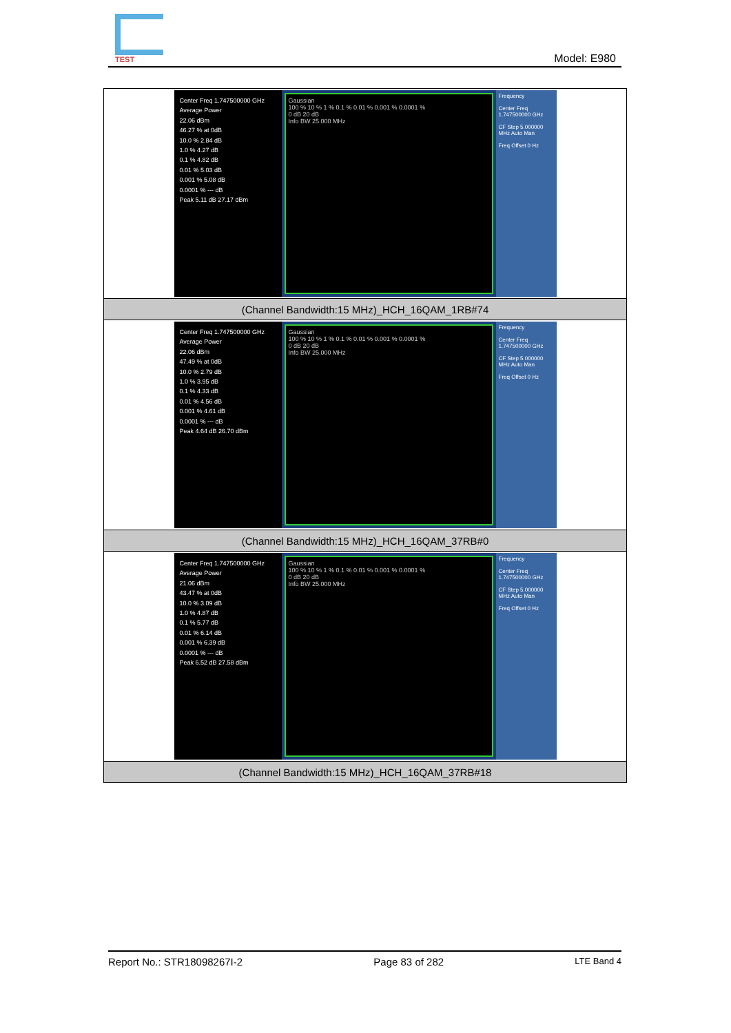TEST
Model: E980
| Center Freq 1.747500000 GHz Average Power 22.06 dBm 46.27 % at 0dB 10.0 % 2.84 dB 1.0 % 4.27 dB 0.1 % 4.82 dB 0.01 % 5.03 dB 0.001 % 5.08 dB 0.0001 % --- dB Peak 5.11 dB 27.17 dBm Gaussian 100 % 10 % 1 % 0.1 % 0.01 % 0.001 % 0.0001 % 0 dB 20 dB Info BW 25.000 MHz Frequency Center Freq 1.747500000 GHz CF Step 5.000000 MHz Auto Man Freq Offset 0 Hz |
| (Channel Bandwidth:15 MHz)_HCH_16QAM_1RB#74 |
| Center Freq 1.747500000 GHz Average Power 22.06 dBm 47.49 % at 0dB 10.0 % 2.79 dB 1.0 % 3.95 dB 0.1 % 4.33 dB 0.01 % 4.56 dB 0.001 % 4.61 dB 0.0001 % --- dB Peak 4.64 dB 26.70 dBm Gaussian 100 % 10 % 1 % 0.1 % 0.01 % 0.001 % 0.0001 % 0 dB 20 dB Info BW 25.000 MHz Frequency Center Freq 1.747500000 GHz CF Step 5.000000 MHz Auto Man Freq Offset 0 Hz |
| (Channel Bandwidth:15 MHz)_HCH_16QAM_37RB#0 |
| Center Freq 1.747500000 GHz Average Power 21.06 dBm 43.47 % at 0dB 10.0 % 3.09 dB 1.0 % 4.87 dB 0.1 % 5.77 dB 0.01 % 6.14 dB 0.001 % 6.39 dB 0.0001 % --- dB Peak 6.52 dB 27.58 dBm Gaussian 100 % 10 % 1 % 0.1 % 0.01 % 0.001 % 0.0001 % 0 dB 20 dB Info BW 25.000 MHz Frequency Center Freq 1.747500000 GHz CF Step 5.000000 MHz Auto Man Freq Offset 0 Hz |
| (Channel Bandwidth:15 MHz)_HCH_16QAM_37RB#18 |
Report No.: STR18098267I-2 Page 83 of 282 LTE Band 4